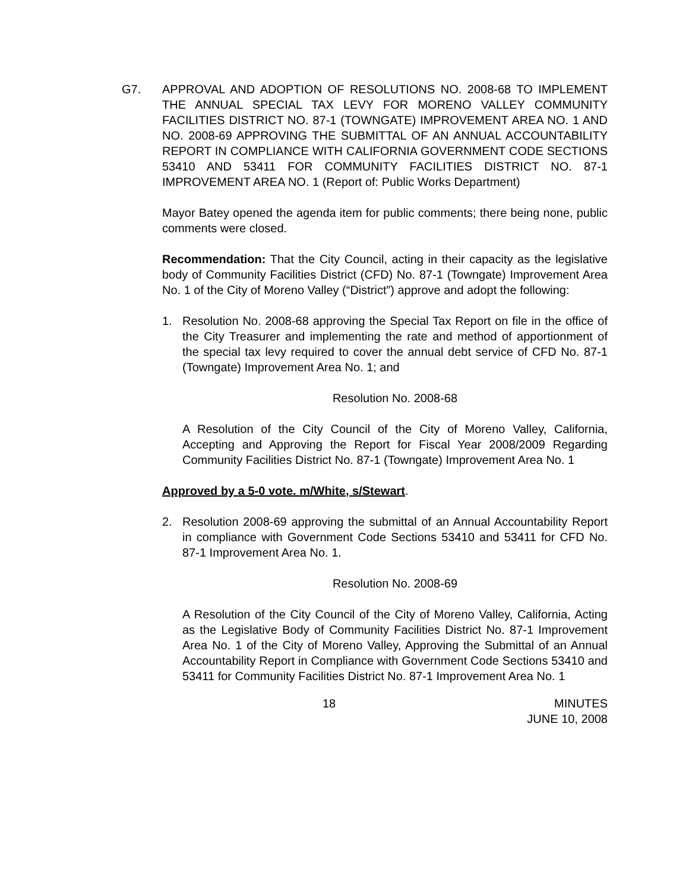G7. APPROVAL AND ADOPTION OF RESOLUTIONS NO. 2008-68 TO IMPLEMENT THE ANNUAL SPECIAL TAX LEVY FOR MORENO VALLEY COMMUNITY FACILITIES DISTRICT NO. 87-1 (TOWNGATE) IMPROVEMENT AREA NO. 1 AND NO. 2008-69 APPROVING THE SUBMITTAL OF AN ANNUAL ACCOUNTABILITY REPORT IN COMPLIANCE WITH CALIFORNIA GOVERNMENT CODE SECTIONS 53410 AND 53411 FOR COMMUNITY FACILITIES DISTRICT NO. 87-1 IMPROVEMENT AREA NO. 1 (Report of: Public Works Department)
Mayor Batey opened the agenda item for public comments; there being none, public comments were closed.
Recommendation: That the City Council, acting in their capacity as the legislative body of Community Facilities District (CFD) No. 87-1 (Towngate) Improvement Area No. 1 of the City of Moreno Valley (“District”) approve and adopt the following:
1. Resolution No. 2008-68 approving the Special Tax Report on file in the office of the City Treasurer and implementing the rate and method of apportionment of the special tax levy required to cover the annual debt service of CFD No. 87-1 (Towngate) Improvement Area No. 1; and
Resolution No. 2008-68
A Resolution of the City Council of the City of Moreno Valley, California, Accepting and Approving the Report for Fiscal Year 2008/2009 Regarding Community Facilities District No. 87-1 (Towngate) Improvement Area No. 1
Approved by a 5-0 vote. m/White, s/Stewart.
2. Resolution 2008-69 approving the submittal of an Annual Accountability Report in compliance with Government Code Sections 53410 and 53411 for CFD No. 87-1 Improvement Area No. 1.
Resolution No. 2008-69
A Resolution of the City Council of the City of Moreno Valley, California, Acting as the Legislative Body of Community Facilities District No. 87-1 Improvement Area No. 1 of the City of Moreno Valley, Approving the Submittal of an Annual Accountability Report in Compliance with Government Code Sections 53410 and 53411 for Community Facilities District No. 87-1 Improvement Area No. 1
18 MINUTES
JUNE 10, 2008